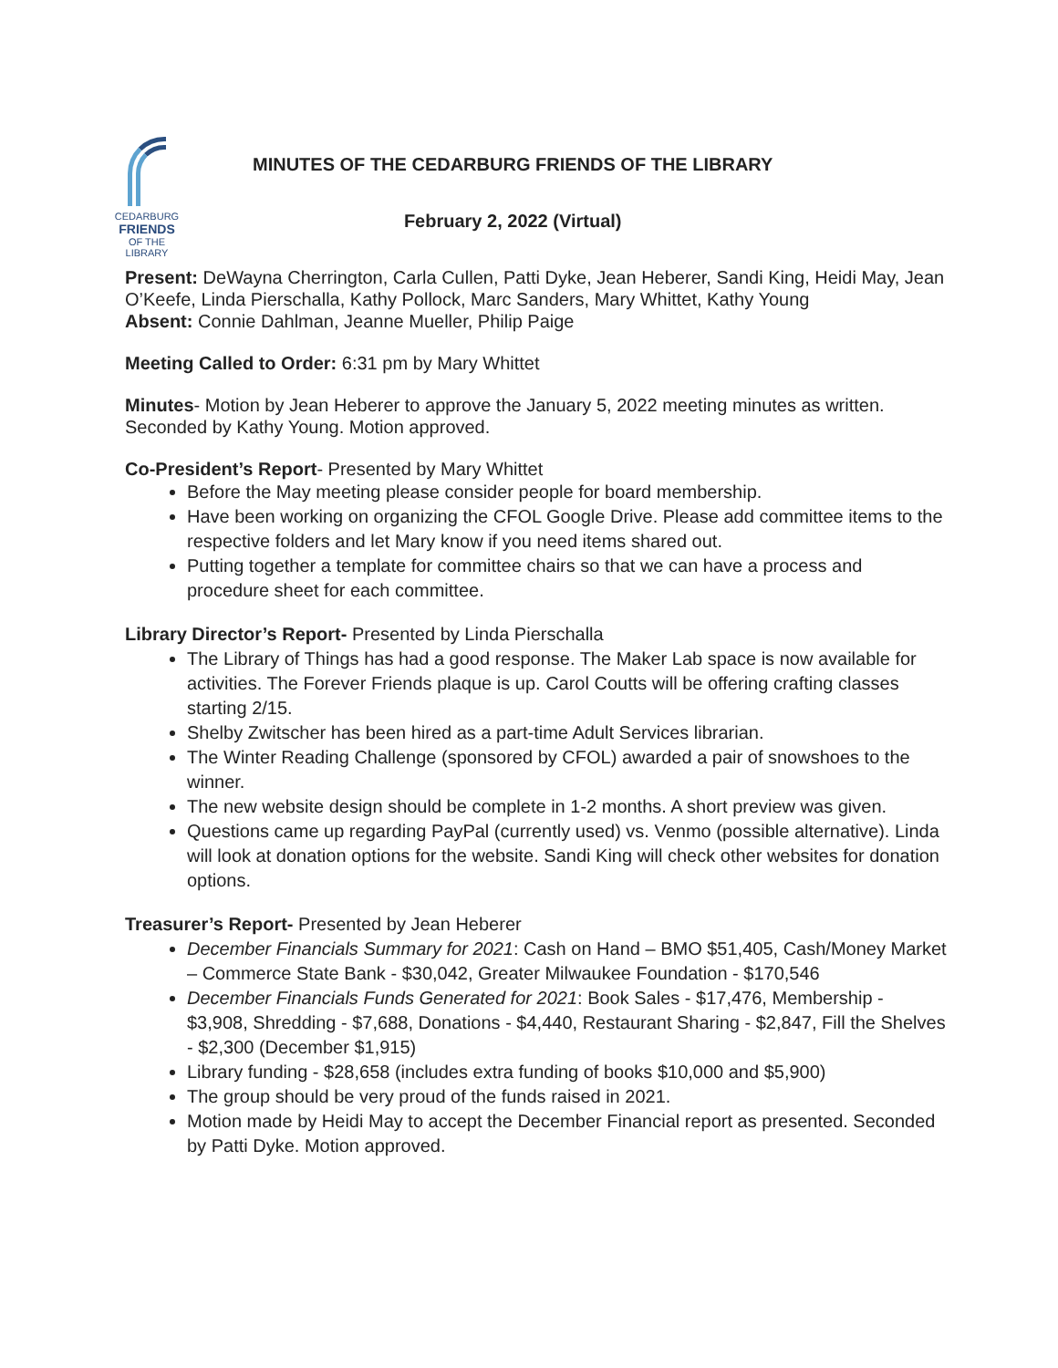CEDARBURG
FRIENDS
OF THE LIBRARY
MINUTES OF THE CEDARBURG FRIENDS OF THE LIBRARY
February 2, 2022 (Virtual)
Present: DeWayna Cherrington, Carla Cullen, Patti Dyke, Jean Heberer, Sandi King, Heidi May, Jean O’Keefe, Linda Pierschalla, Kathy Pollock, Marc Sanders, Mary Whittet, Kathy Young
Absent: Connie Dahlman, Jeanne Mueller, Philip Paige
Meeting Called to Order: 6:31 pm by Mary Whittet
Minutes- Motion by Jean Heberer to approve the January 5, 2022 meeting minutes as written. Seconded by Kathy Young. Motion approved.
Co-President’s Report- Presented by Mary Whittet
Before the May meeting please consider people for board membership.
Have been working on organizing the CFOL Google Drive. Please add committee items to the respective folders and let Mary know if you need items shared out.
Putting together a template for committee chairs so that we can have a process and procedure sheet for each committee.
Library Director’s Report- Presented by Linda Pierschalla
The Library of Things has had a good response. The Maker Lab space is now available for activities. The Forever Friends plaque is up. Carol Coutts will be offering crafting classes starting 2/15.
Shelby Zwitscher has been hired as a part-time Adult Services librarian.
The Winter Reading Challenge (sponsored by CFOL) awarded a pair of snowshoes to the winner.
The new website design should be complete in 1-2 months. A short preview was given.
Questions came up regarding PayPal (currently used) vs. Venmo (possible alternative). Linda will look at donation options for the website. Sandi King will check other websites for donation options.
Treasurer’s Report- Presented by Jean Heberer
December Financials Summary for 2021: Cash on Hand – BMO $51,405, Cash/Money Market – Commerce State Bank - $30,042, Greater Milwaukee Foundation - $170,546
December Financials Funds Generated for 2021: Book Sales - $17,476, Membership - $3,908, Shredding - $7,688, Donations - $4,440, Restaurant Sharing - $2,847, Fill the Shelves - $2,300 (December $1,915)
Library funding - $28,658 (includes extra funding of books $10,000 and $5,900)
The group should be very proud of the funds raised in 2021.
Motion made by Heidi May to accept the December Financial report as presented. Seconded by Patti Dyke. Motion approved.